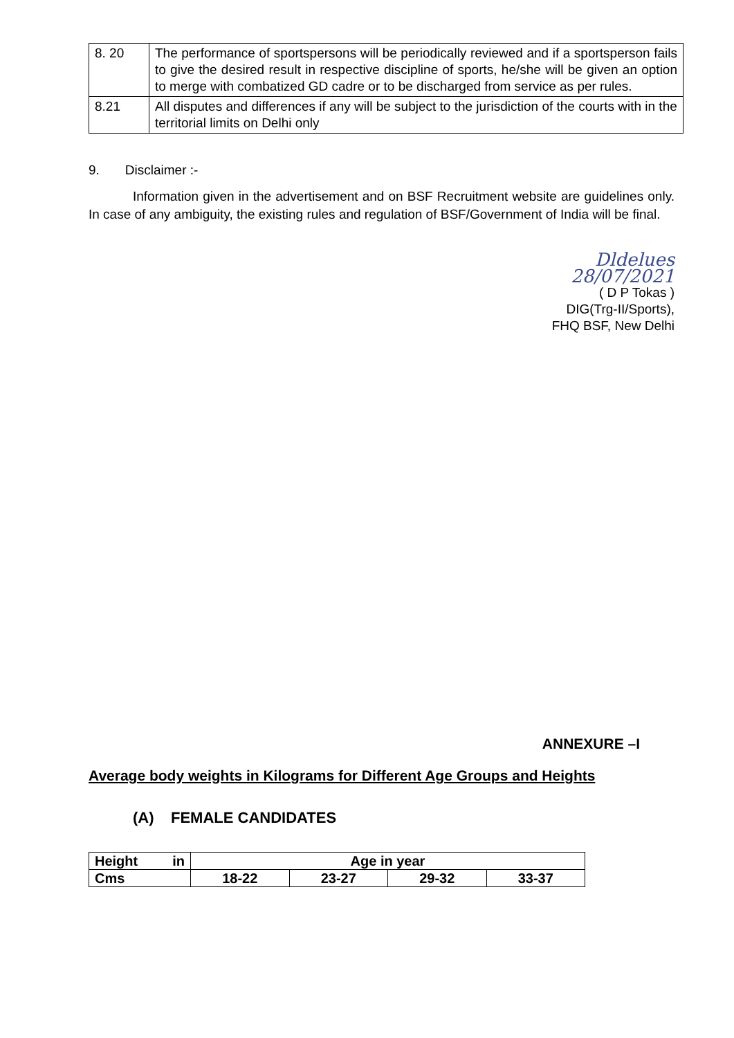| 8. 20 | The performance of sportspersons will be periodically reviewed and if a sportsperson fails to give the desired result in respective discipline of sports, he/she will be given an option to merge with combatized GD cadre or to be discharged from service as per rules. |
| 8.21 | All disputes and differences if any will be subject to the jurisdiction of the courts with in the territorial limits on Delhi only |
9. Disclaimer :-
Information given in the advertisement and on BSF Recruitment website are guidelines only. In case of any ambiguity, the existing rules and regulation of BSF/Government of India will be final.
Dldelues
28/07/2021
( D P Tokas )
DIG(Trg-II/Sports),
FHQ BSF, New Delhi
ANNEXURE –I
Average body weights in Kilograms for Different Age Groups and Heights
(A) FEMALE CANDIDATES
| Height in | Age in year | | | |
| Cms | 18-22 | 23-27 | 29-32 | 33-37 |